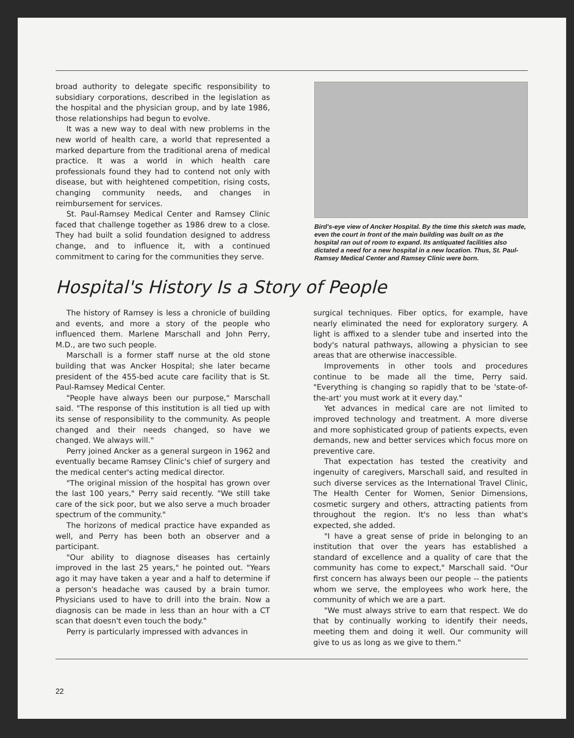broad authority to delegate specific responsibility to subsidiary corporations, described in the legislation as the hospital and the physician group, and by late 1986, those relationships had begun to evolve.
It was a new way to deal with new problems in the new world of health care, a world that represented a marked departure from the traditional arena of medical practice. It was a world in which health care professionals found they had to contend not only with disease, but with heightened competition, rising costs, changing community needs, and changes in reimbursement for services.
St. Paul-Ramsey Medical Center and Ramsey Clinic faced that challenge together as 1986 drew to a close. They had built a solid foundation designed to address change, and to influence it, with a continued commitment to caring for the communities they serve.
Bird's-eye view of Ancker Hospital. By the time this sketch was made, even the court in front of the main building was built on as the hospital ran out of room to expand. Its antiquated facilities also dictated a need for a new hospital in a new location. Thus, St. Paul-Ramsey Medical Center and Ramsey Clinic were born.
Hospital's History Is a Story of People
The history of Ramsey is less a chronicle of building and events, and more a story of the people who influenced them. Marlene Marschall and John Perry, M.D., are two such people.
Marschall is a former staff nurse at the old stone building that was Ancker Hospital; she later became president of the 455-bed acute care facility that is St. Paul-Ramsey Medical Center.
"People have always been our purpose," Marschall said. "The response of this institution is all tied up with its sense of responsibility to the community. As people changed and their needs changed, so have we changed. We always will."
Perry joined Ancker as a general surgeon in 1962 and eventually became Ramsey Clinic's chief of surgery and the medical center's acting medical director.
"The original mission of the hospital has grown over the last 100 years," Perry said recently. "We still take care of the sick poor, but we also serve a much broader spectrum of the community."
The horizons of medical practice have expanded as well, and Perry has been both an observer and a participant.
"Our ability to diagnose diseases has certainly improved in the last 25 years," he pointed out. "Years ago it may have taken a year and a half to determine if a person's headache was caused by a brain tumor. Physicians used to have to drill into the brain. Now a diagnosis can be made in less than an hour with a CT scan that doesn't even touch the body."
Perry is particularly impressed with advances in
surgical techniques. Fiber optics, for example, have nearly eliminated the need for exploratory surgery. A light is affixed to a slender tube and inserted into the body's natural pathways, allowing a physician to see areas that are otherwise inaccessible.
Improvements in other tools and procedures continue to be made all the time, Perry said. "Everything is changing so rapidly that to be 'state-of-the-art' you must work at it every day."
Yet advances in medical care are not limited to improved technology and treatment. A more diverse and more sophisticated group of patients expects, even demands, new and better services which focus more on preventive care.
That expectation has tested the creativity and ingenuity of caregivers, Marschall said, and resulted in such diverse services as the International Travel Clinic, The Health Center for Women, Senior Dimensions, cosmetic surgery and others, attracting patients from throughout the region. It's no less than what's expected, she added.
"I have a great sense of pride in belonging to an institution that over the years has established a standard of excellence and a quality of care that the community has come to expect," Marschall said. "Our first concern has always been our people -- the patients whom we serve, the employees who work here, the community of which we are a part.
"We must always strive to earn that respect. We do that by continually working to identify their needs, meeting them and doing it well. Our community will give to us as long as we give to them."
22